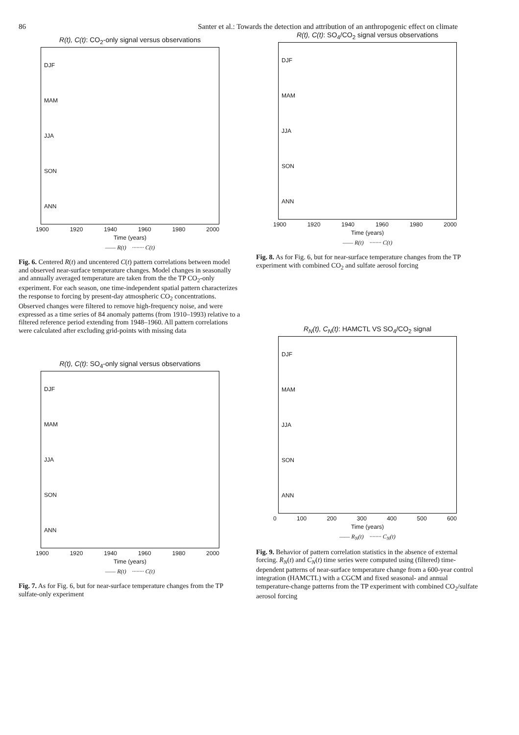86 Santer et al.: Towards the detection and attribution of an anthropogenic effect on climate
R(t), C(t): CO<sub>2</sub>-only signal versus observations
DJF
MAM
JJA
SON
ANN
1900 1920 1940 1960 1980 2000
Time (years)
—— R(t) ········ C(t)
Fig. 6. Centered R(t) and uncentered C(t) pattern correlations between model and observed near-surface temperature changes. Model changes in seasonally and annually averaged temperature are taken from the the TP CO<sub>2</sub>-only experiment. For each season, one time-independent spatial pattern characterizes the response to forcing by present-day atmospheric CO<sub>2</sub> concentrations. Observed changes were filtered to remove high-frequency noise, and were expressed as a time series of 84 anomaly patterns (from 1910–1993) relative to a filtered reference period extending from 1948–1960. All pattern correlations were calculated after excluding grid-points with missing data
R(t), C(t): SO<sub>4</sub>-only signal versus observations
DJF
MAM
JJA
SON
ANN
1900 1920 1940 1960 1980 2000
Time (years)
—— R(t) ········ C(t)
Fig. 7. As for Fig. 6, but for near-surface temperature changes from the TP sulfate-only experiment
R(t), C(t): SO<sub>4</sub>/CO<sub>2</sub> signal versus observations
DJF
MAM
JJA
SON
ANN
1900 1920 1940 1960 1980 2000
Time (years)
—— R(t) ········ C(t)
Fig. 8. As for Fig. 6, but for near-surface temperature changes from the TP experiment with combined CO<sub>2</sub> and sulfate aerosol forcing
R<sub>N</sub>(t), C<sub>N</sub>(t): HAMCTL VS SO<sub>4</sub>/CO<sub>2</sub> signal
DJF
MAM
JJA
SON
ANN
0 100 200 300 400 500 600
Time (years)
—— R<sub>N</sub>(t) ········ C<sub>N</sub>(t)
Fig. 9. Behavior of pattern correlation statistics in the absence of external forcing. R<sub>N</sub>(t) and C<sub>N</sub>(t) time series were computed using (filtered) time-dependent patterns of near-surface temperature change from a 600-year control integration (HAMCTL) with a CGCM and fixed seasonal- and annual temperature-change patterns from the TP experiment with combined CO<sub>2</sub>/sulfate aerosol forcing